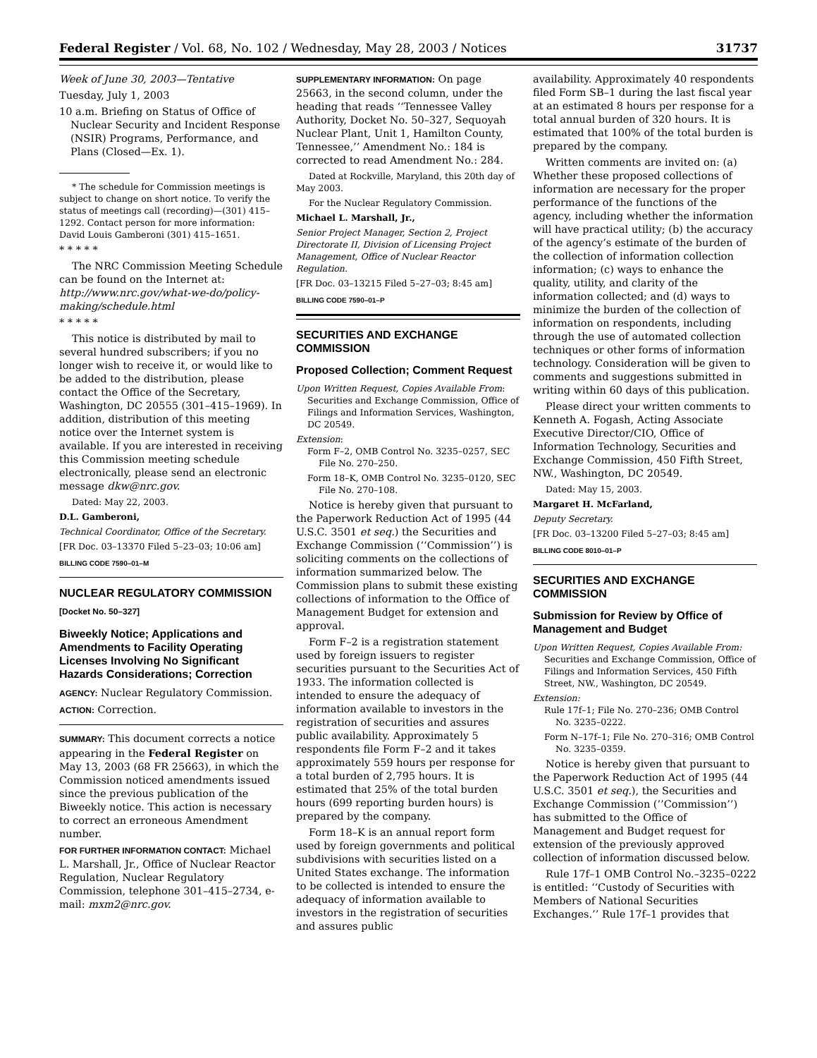Federal Register / Vol. 68, No. 102 / Wednesday, May 28, 2003 / Notices 31737
Week of June 30, 2003—Tentative
Tuesday, July 1, 2003
10 a.m. Briefing on Status of Office of Nuclear Security and Incident Response (NSIR) Programs, Performance, and Plans (Closed—Ex. 1).
* The schedule for Commission meetings is subject to change on short notice. To verify the status of meetings call (recording)—(301) 415–1292. Contact person for more information: David Louis Gamberoni (301) 415–1651.
* * * * *
The NRC Commission Meeting Schedule can be found on the Internet at: http://www.nrc.gov/what-we-do/policy-making/schedule.html
* * * * *
This notice is distributed by mail to several hundred subscribers; if you no longer wish to receive it, or would like to be added to the distribution, please contact the Office of the Secretary, Washington, DC 20555 (301–415–1969). In addition, distribution of this meeting notice over the Internet system is available. If you are interested in receiving this Commission meeting schedule electronically, please send an electronic message dkw@nrc.gov.
Dated: May 22, 2003.
D.L. Gamberoni,
Technical Coordinator, Office of the Secretary.
[FR Doc. 03–13370 Filed 5–23–03; 10:06 am]
BILLING CODE 7590–01–M
NUCLEAR REGULATORY COMMISSION
[Docket No. 50–327]
Biweekly Notice; Applications and Amendments to Facility Operating Licenses Involving No Significant Hazards Considerations; Correction
AGENCY: Nuclear Regulatory Commission.
ACTION: Correction.
SUMMARY: This document corrects a notice appearing in the Federal Register on May 13, 2003 (68 FR 25663), in which the Commission noticed amendments issued since the previous publication of the Biweekly notice. This action is necessary to correct an erroneous Amendment number.
FOR FURTHER INFORMATION CONTACT: Michael L. Marshall, Jr., Office of Nuclear Reactor Regulation, Nuclear Regulatory Commission, telephone 301–415–2734, e-mail: mxm2@nrc.gov.
SUPPLEMENTARY INFORMATION: On page 25663, in the second column, under the heading that reads ‘‘Tennessee Valley Authority, Docket No. 50–327, Sequoyah Nuclear Plant, Unit 1, Hamilton County, Tennessee,’’ Amendment No.: 184 is corrected to read Amendment No.: 284.
Dated at Rockville, Maryland, this 20th day of May 2003.
For the Nuclear Regulatory Commission.
Michael L. Marshall, Jr.,
Senior Project Manager, Section 2, Project Directorate II, Division of Licensing Project Management, Office of Nuclear Reactor Regulation.
[FR Doc. 03–13215 Filed 5–27–03; 8:45 am]
BILLING CODE 7590–01–P
SECURITIES AND EXCHANGE COMMISSION
Proposed Collection; Comment Request
Upon Written Request, Copies Available From: Securities and Exchange Commission, Office of Filings and Information Services, Washington, DC 20549.
Extension:
Form F–2, OMB Control No. 3235–0257, SEC File No. 270–250.
Form 18–K, OMB Control No. 3235–0120, SEC File No. 270–108.
Notice is hereby given that pursuant to the Paperwork Reduction Act of 1995 (44 U.S.C. 3501 et seq.) the Securities and Exchange Commission (‘‘Commission’’) is soliciting comments on the collections of information summarized below. The Commission plans to submit these existing collections of information to the Office of Management Budget for extension and approval.
Form F–2 is a registration statement used by foreign issuers to register securities pursuant to the Securities Act of 1933. The information collected is intended to ensure the adequacy of information available to investors in the registration of securities and assures public availability. Approximately 5 respondents file Form F–2 and it takes approximately 559 hours per response for a total burden of 2,795 hours. It is estimated that 25% of the total burden hours (699 reporting burden hours) is prepared by the company.
Form 18–K is an annual report form used by foreign governments and political subdivisions with securities listed on a United States exchange. The information to be collected is intended to ensure the adequacy of information available to investors in the registration of securities and assures public
availability. Approximately 40 respondents filed Form SB–1 during the last fiscal year at an estimated 8 hours per response for a total annual burden of 320 hours. It is estimated that 100% of the total burden is prepared by the company.
Written comments are invited on: (a) Whether these proposed collections of information are necessary for the proper performance of the functions of the agency, including whether the information will have practical utility; (b) the accuracy of the agency’s estimate of the burden of the collection of information collection information; (c) ways to enhance the quality, utility, and clarity of the information collected; and (d) ways to minimize the burden of the collection of information on respondents, including through the use of automated collection techniques or other forms of information technology. Consideration will be given to comments and suggestions submitted in writing within 60 days of this publication.
Please direct your written comments to Kenneth A. Fogash, Acting Associate Executive Director/CIO, Office of Information Technology, Securities and Exchange Commission, 450 Fifth Street, NW., Washington, DC 20549.
Dated: May 15, 2003.
Margaret H. McFarland,
Deputy Secretary.
[FR Doc. 03–13200 Filed 5–27–03; 8:45 am]
BILLING CODE 8010–01–P
SECURITIES AND EXCHANGE COMMISSION
Submission for Review by Office of Management and Budget
Upon Written Request, Copies Available From: Securities and Exchange Commission, Office of Filings and Information Services, 450 Fifth Street, NW., Washington, DC 20549.
Extension:
Rule 17f–1; File No. 270–236; OMB Control No. 3235–0222.
Form N–17f–1; File No. 270–316; OMB Control No. 3235–0359.
Notice is hereby given that pursuant to the Paperwork Reduction Act of 1995 (44 U.S.C. 3501 et seq.), the Securities and Exchange Commission (’’Commission’’) has submitted to the Office of Management and Budget request for extension of the previously approved collection of information discussed below.
Rule 17f–1 OMB Control No.–3235–0222 is entitled: ‘‘Custody of Securities with Members of National Securities Exchanges.’’ Rule 17f–1 provides that